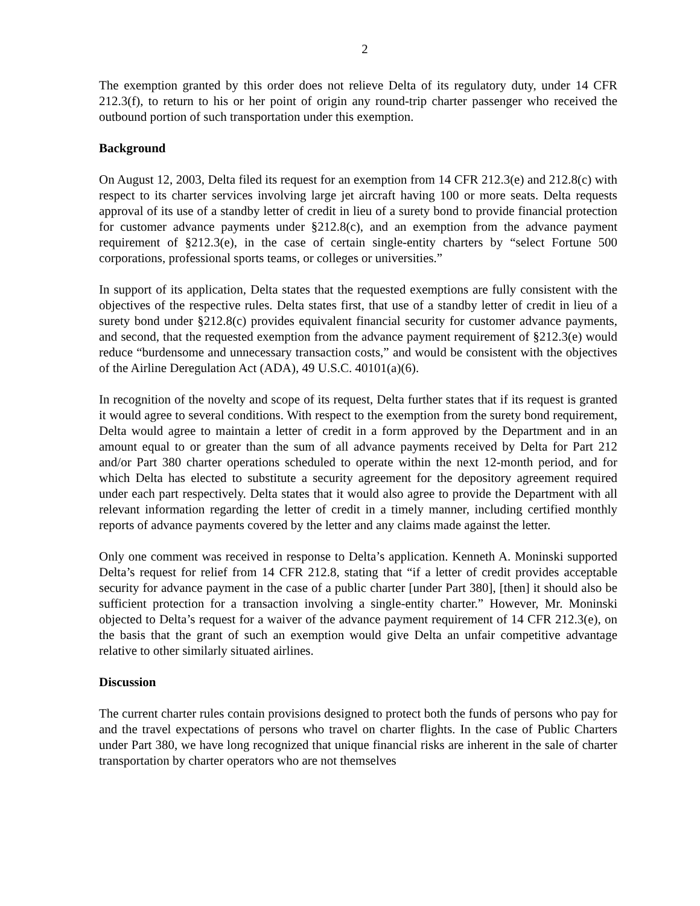2
The exemption granted by this order does not relieve Delta of its regulatory duty, under 14 CFR 212.3(f), to return to his or her point of origin any round-trip charter passenger who received the outbound portion of such transportation under this exemption.
Background
On August 12, 2003, Delta filed its request for an exemption from 14 CFR 212.3(e) and 212.8(c) with respect to its charter services involving large jet aircraft having 100 or more seats. Delta requests approval of its use of a standby letter of credit in lieu of a surety bond to provide financial protection for customer advance payments under §212.8(c), and an exemption from the advance payment requirement of §212.3(e), in the case of certain single-entity charters by “select Fortune 500 corporations, professional sports teams, or colleges or universities.”
In support of its application, Delta states that the requested exemptions are fully consistent with the objectives of the respective rules. Delta states first, that use of a standby letter of credit in lieu of a surety bond under §212.8(c) provides equivalent financial security for customer advance payments, and second, that the requested exemption from the advance payment requirement of §212.3(e) would reduce “burdensome and unnecessary transaction costs,” and would be consistent with the objectives of the Airline Deregulation Act (ADA), 49 U.S.C. 40101(a)(6).
In recognition of the novelty and scope of its request, Delta further states that if its request is granted it would agree to several conditions. With respect to the exemption from the surety bond requirement, Delta would agree to maintain a letter of credit in a form approved by the Department and in an amount equal to or greater than the sum of all advance payments received by Delta for Part 212 and/or Part 380 charter operations scheduled to operate within the next 12-month period, and for which Delta has elected to substitute a security agreement for the depository agreement required under each part respectively. Delta states that it would also agree to provide the Department with all relevant information regarding the letter of credit in a timely manner, including certified monthly reports of advance payments covered by the letter and any claims made against the letter.
Only one comment was received in response to Delta’s application. Kenneth A. Moninski supported Delta’s request for relief from 14 CFR 212.8, stating that “if a letter of credit provides acceptable security for advance payment in the case of a public charter [under Part 380], [then] it should also be sufficient protection for a transaction involving a single-entity charter.” However, Mr. Moninski objected to Delta’s request for a waiver of the advance payment requirement of 14 CFR 212.3(e), on the basis that the grant of such an exemption would give Delta an unfair competitive advantage relative to other similarly situated airlines.
Discussion
The current charter rules contain provisions designed to protect both the funds of persons who pay for and the travel expectations of persons who travel on charter flights. In the case of Public Charters under Part 380, we have long recognized that unique financial risks are inherent in the sale of charter transportation by charter operators who are not themselves